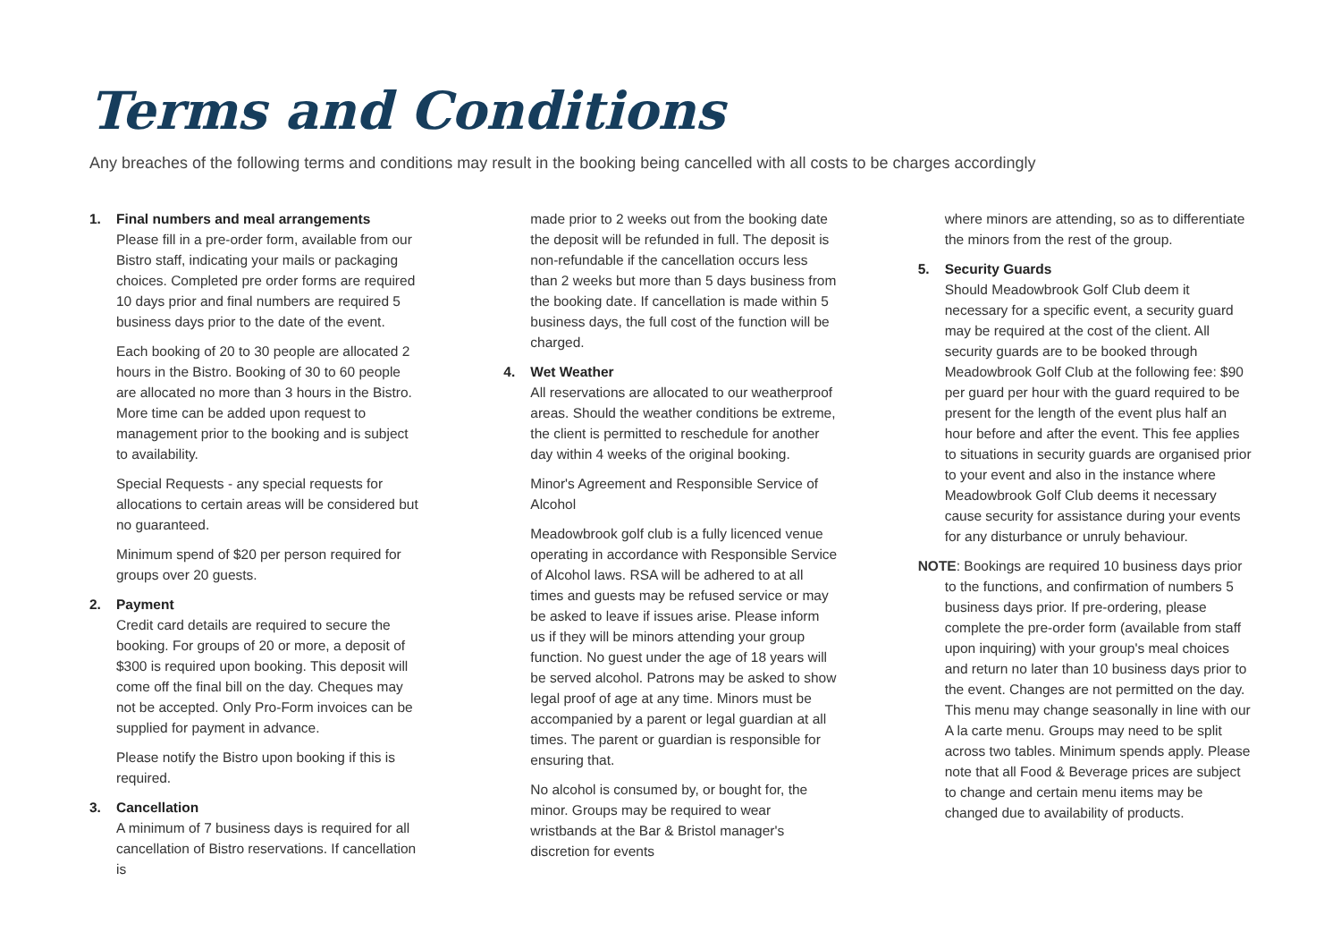Terms and Conditions
Any breaches of the following terms and conditions may result in the booking being cancelled with all costs to be charges accordingly
1. Final numbers and meal arrangements
Please fill in a pre-order form, available from our Bistro staff, indicating your mails or packaging choices. Completed pre order forms are required 10 days prior and final numbers are required 5 business days prior to the date of the event.
Each booking of 20 to 30 people are allocated 2 hours in the Bistro. Booking of 30 to 60 people are allocated no more than 3 hours in the Bistro. More time can be added upon request to management prior to the booking and is subject to availability.
Special Requests - any special requests for allocations to certain areas will be considered but no guaranteed.
Minimum spend of $20 per person required for groups over 20 guests.
2. Payment
Credit card details are required to secure the booking. For groups of 20 or more, a deposit of $300 is required upon booking. This deposit will come off the final bill on the day. Cheques may not be accepted. Only Pro-Form invoices can be supplied for payment in advance.
Please notify the Bistro upon booking if this is required.
3. Cancellation
A minimum of 7 business days is required for all cancellation of Bistro reservations. If cancellation is
made prior to 2 weeks out from the booking date the deposit will be refunded in full. The deposit is non-refundable if the cancellation occurs less than 2 weeks but more than 5 days business from the booking date. If cancellation is made within 5 business days, the full cost of the function will be charged.
4. Wet Weather
All reservations are allocated to our weatherproof areas. Should the weather conditions be extreme, the client is permitted to reschedule for another day within 4 weeks of the original booking.
Minor's Agreement and Responsible Service of Alcohol
Meadowbrook golf club is a fully licenced venue operating in accordance with Responsible Service of Alcohol laws. RSA will be adhered to at all times and guests may be refused service or may be asked to leave if issues arise. Please inform us if they will be minors attending your group function. No guest under the age of 18 years will be served alcohol. Patrons may be asked to show legal proof of age at any time. Minors must be accompanied by a parent or legal guardian at all times. The parent or guardian is responsible for ensuring that.
No alcohol is consumed by, or bought for, the minor. Groups may be required to wear wristbands at the Bar & Bristol manager's discretion for events
where minors are attending, so as to differentiate the minors from the rest of the group.
5. Security Guards
Should Meadowbrook Golf Club deem it necessary for a specific event, a security guard may be required at the cost of the client. All security guards are to be booked through Meadowbrook Golf Club at the following fee: $90 per guard per hour with the guard required to be present for the length of the event plus half an hour before and after the event. This fee applies to situations in security guards are organised prior to your event and also in the instance where Meadowbrook Golf Club deems it necessary cause security for assistance during your events for any disturbance or unruly behaviour.
NOTE: Bookings are required 10 business days prior
to the functions, and confirmation of numbers 5 business days prior. If pre-ordering, please complete the pre-order form (available from staff upon inquiring) with your group's meal choices and return no later than 10 business days prior to the event. Changes are not permitted on the day. This menu may change seasonally in line with our A la carte menu. Groups may need to be split across two tables. Minimum spends apply. Please note that all Food & Beverage prices are subject to change and certain menu items may be changed due to availability of products.